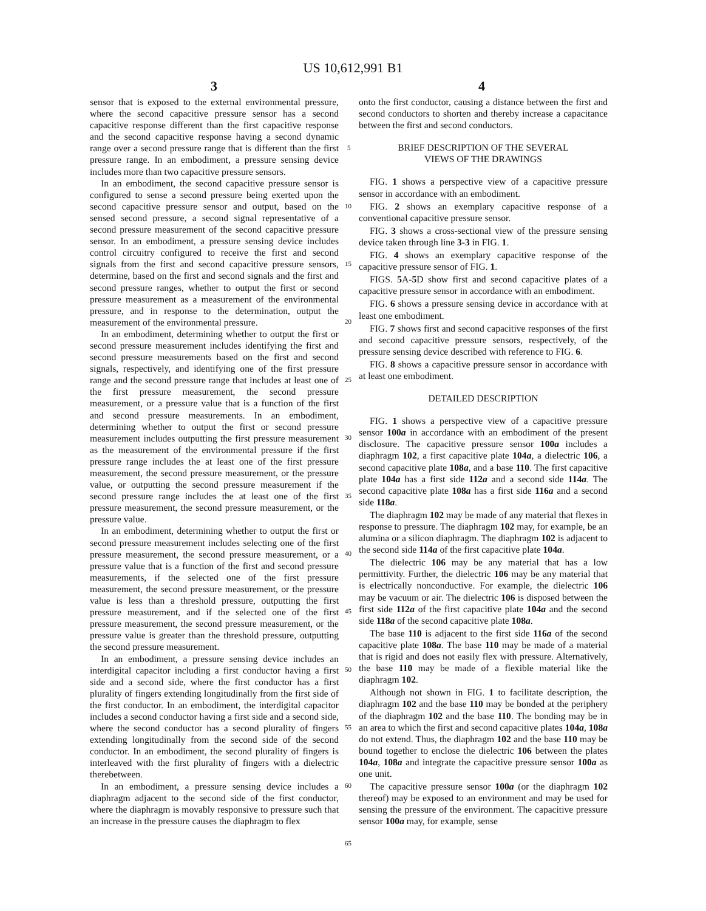US 10,612,991 B1
3 4
sensor that is exposed to the external environmental pressure, where the second capacitive pressure sensor has a second capacitive response different than the first capacitive response and the second capacitive response having a second dynamic range over a second pressure range that is different than the first pressure range. In an embodiment, a pressure sensing device includes more than two capacitive pressure sensors.
In an embodiment, the second capacitive pressure sensor is configured to sense a second pressure being exerted upon the second capacitive pressure sensor and output, based on the sensed second pressure, a second signal representative of a second pressure measurement of the second capacitive pressure sensor. In an embodiment, a pressure sensing device includes control circuitry configured to receive the first and second signals from the first and second capacitive pressure sensors, determine, based on the first and second signals and the first and second pressure ranges, whether to output the first or second pressure measurement as a measurement of the environmental pressure, and in response to the determination, output the measurement of the environmental pressure.
In an embodiment, determining whether to output the first or second pressure measurement includes identifying the first and second pressure measurements based on the first and second signals, respectively, and identifying one of the first pressure range and the second pressure range that includes at least one of the first pressure measurement, the second pressure measurement, or a pressure value that is a function of the first and second pressure measurements. In an embodiment, determining whether to output the first or second pressure measurement includes outputting the first pressure measurement as the measurement of the environmental pressure if the first pressure range includes the at least one of the first pressure measurement, the second pressure measurement, or the pressure value, or outputting the second pressure measurement if the second pressure range includes the at least one of the first pressure measurement, the second pressure measurement, or the pressure value.
In an embodiment, determining whether to output the first or second pressure measurement includes selecting one of the first pressure measurement, the second pressure measurement, or a pressure value that is a function of the first and second pressure measurements, if the selected one of the first pressure measurement, the second pressure measurement, or the pressure value is less than a threshold pressure, outputting the first pressure measurement, and if the selected one of the first pressure measurement, the second pressure measurement, or the pressure value is greater than the threshold pressure, outputting the second pressure measurement.
In an embodiment, a pressure sensing device includes an interdigital capacitor including a first conductor having a first side and a second side, where the first conductor has a first plurality of fingers extending longitudinally from the first side of the first conductor. In an embodiment, the interdigital capacitor includes a second conductor having a first side and a second side, where the second conductor has a second plurality of fingers extending longitudinally from the second side of the second conductor. In an embodiment, the second plurality of fingers is interleaved with the first plurality of fingers with a dielectric therebetween.
In an embodiment, a pressure sensing device includes a diaphragm adjacent to the second side of the first conductor, where the diaphragm is movably responsive to pressure such that an increase in the pressure causes the diaphragm to flex
5
10
15
20
25
30
35
40
45
50
55
60
65
onto the first conductor, causing a distance between the first and second conductors to shorten and thereby increase a capacitance between the first and second conductors.
BRIEF DESCRIPTION OF THE SEVERAL
VIEWS OF THE DRAWINGS
FIG. 1 shows a perspective view of a capacitive pressure sensor in accordance with an embodiment.
FIG. 2 shows an exemplary capacitive response of a conventional capacitive pressure sensor.
FIG. 3 shows a cross-sectional view of the pressure sensing device taken through line 3-3 in FIG. 1.
FIG. 4 shows an exemplary capacitive response of the capacitive pressure sensor of FIG. 1.
FIGS. 5 A-5 D show first and second capacitive plates of a capacitive pressure sensor in accordance with an embodiment.
FIG. 6 shows a pressure sensing device in accordance with at least one embodiment.
FIG. 7 shows first and second capacitive responses of the first and second capacitive pressure sensors, respectively, of the pressure sensing device described with reference to FIG. 6.
FIG. 8 shows a capacitive pressure sensor in accordance with at least one embodiment.
DETAILED DESCRIPTION
FIG. 1 shows a perspective view of a capacitive pressure sensor 100a in accordance with an embodiment of the present disclosure. The capacitive pressure sensor 100a includes a diaphragm 102, a first capacitive plate 104a, a dielectric 106, a second capacitive plate 108a, and a base 110. The first capacitive plate 104a has a first side 112a and a second side 114a. The second capacitive plate 108a has a first side 116a and a second side 118a.
The diaphragm 102 may be made of any material that flexes in response to pressure. The diaphragm 102 may, for example, be an alumina or a silicon diaphragm. The diaphragm 102 is adjacent to the second side 114a of the first capacitive plate 104a.
The dielectric 106 may be any material that has a low permittivity. Further, the dielectric 106 may be any material that is electrically nonconductive. For example, the dielectric 106 may be vacuum or air. The dielectric 106 is disposed between the first side 112a of the first capacitive plate 104a and the second side 118a of the second capacitive plate 108a.
The base 110 is adjacent to the first side 116a of the second capacitive plate 108a. The base 110 may be made of a material that is rigid and does not easily flex with pressure. Alternatively, the base 110 may be made of a flexible material like the diaphragm 102.
Although not shown in FIG. 1 to facilitate description, the diaphragm 102 and the base 110 may be bonded at the periphery of the diaphragm 102 and the base 110. The bonding may be in an area to which the first and second capacitive plates 104a, 108a do not extend. Thus, the diaphragm 102 and the base 110 may be bound together to enclose the dielectric 106 between the plates 104a, 108a and integrate the capacitive pressure sensor 100a as one unit.
The capacitive pressure sensor 100a (or the diaphragm 102 thereof) may be exposed to an environment and may be used for sensing the pressure of the environment. The capacitive pressure sensor 100a may, for example, sense